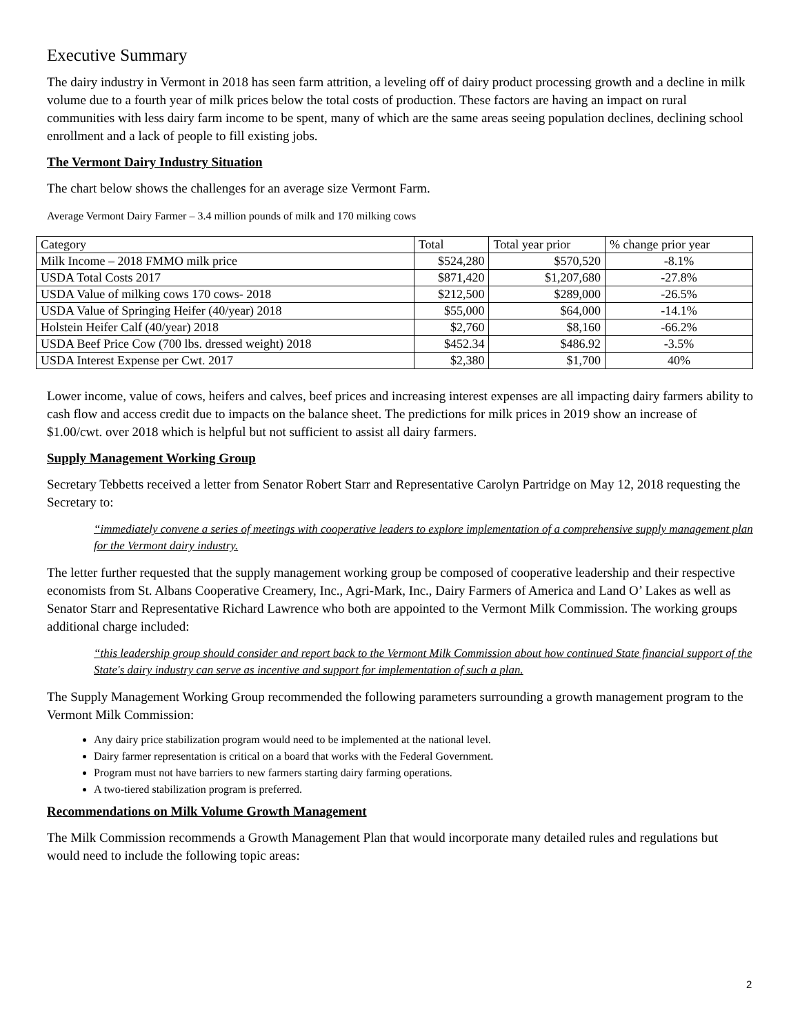Executive Summary
The dairy industry in Vermont in 2018 has seen farm attrition, a leveling off of dairy product processing growth and a decline in milk volume due to a fourth year of milk prices below the total costs of production. These factors are having an impact on rural communities with less dairy farm income to be spent, many of which are the same areas seeing population declines, declining school enrollment and a lack of people to fill existing jobs.
The Vermont Dairy Industry Situation
The chart below shows the challenges for an average size Vermont Farm.
Average Vermont Dairy Farmer – 3.4 million pounds of milk and 170 milking cows
| Category | Total | Total year prior | % change prior year |
| Milk Income – 2018 FMMO milk price | $524,280 | $570,520 | -8.1% |
| USDA Total Costs 2017 | $871,420 | $1,207,680 | -27.8% |
| USDA Value of milking cows 170 cows- 2018 | $212,500 | $289,000 | -26.5% |
| USDA Value of Springing Heifer (40/year) 2018 | $55,000 | $64,000 | -14.1% |
| Holstein Heifer Calf (40/year) 2018 | $2,760 | $8,160 | -66.2% |
| USDA Beef Price Cow (700 lbs. dressed weight) 2018 | $452.34 | $486.92 | -3.5% |
| USDA Interest Expense per Cwt. 2017 | $2,380 | $1,700 | 40% |
Lower income, value of cows, heifers and calves, beef prices and increasing interest expenses are all impacting dairy farmers ability to cash flow and access credit due to impacts on the balance sheet. The predictions for milk prices in 2019 show an increase of $1.00/cwt. over 2018 which is helpful but not sufficient to assist all dairy farmers.
Supply Management Working Group
Secretary Tebbetts received a letter from Senator Robert Starr and Representative Carolyn Partridge on May 12, 2018 requesting the Secretary to:
“immediately convene a series of meetings with cooperative leaders to explore implementation of a comprehensive supply management plan for the Vermont dairy industry.
The letter further requested that the supply management working group be composed of cooperative leadership and their respective economists from St. Albans Cooperative Creamery, Inc., Agri-Mark, Inc., Dairy Farmers of America and Land O’ Lakes as well as Senator Starr and Representative Richard Lawrence who both are appointed to the Vermont Milk Commission. The working groups additional charge included:
“this leadership group should consider and report back to the Vermont Milk Commission about how continued State financial support of the State's dairy industry can serve as incentive and support for implementation of such a plan.
The Supply Management Working Group recommended the following parameters surrounding a growth management program to the Vermont Milk Commission:
Any dairy price stabilization program would need to be implemented at the national level.
Dairy farmer representation is critical on a board that works with the Federal Government.
Program must not have barriers to new farmers starting dairy farming operations.
A two-tiered stabilization program is preferred.
Recommendations on Milk Volume Growth Management
The Milk Commission recommends a Growth Management Plan that would incorporate many detailed rules and regulations but would need to include the following topic areas:
2